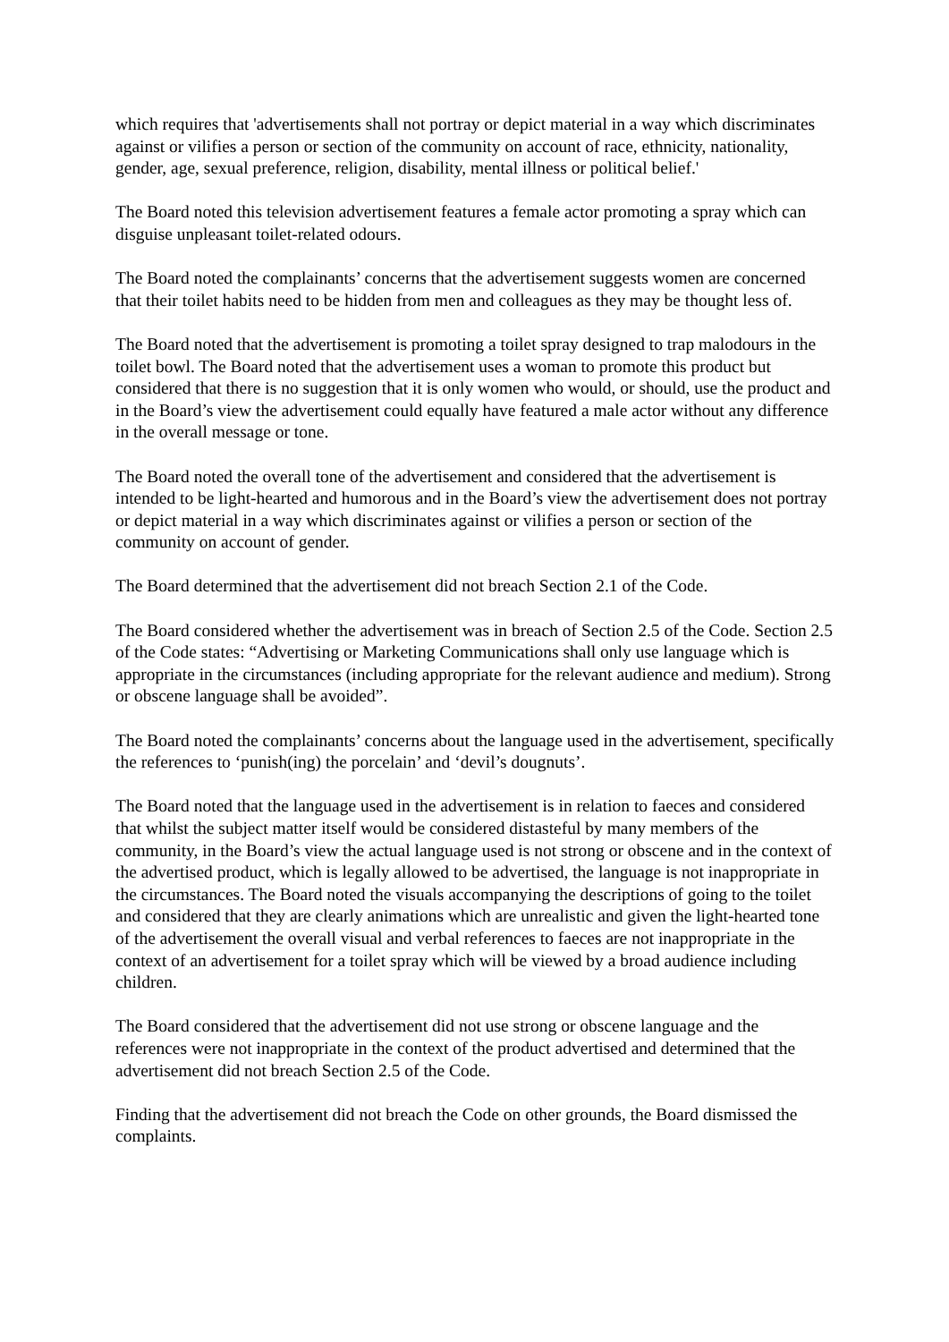which requires that 'advertisements shall not portray or depict material in a way which discriminates against or vilifies a person or section of the community on account of race, ethnicity, nationality, gender, age, sexual preference, religion, disability, mental illness or political belief.'
The Board noted this television advertisement features a female actor promoting a spray which can disguise unpleasant toilet-related odours.
The Board noted the complainants’ concerns that the advertisement suggests women are concerned that their toilet habits need to be hidden from men and colleagues as they may be thought less of.
The Board noted that the advertisement is promoting a toilet spray designed to trap malodours in the toilet bowl. The Board noted that the advertisement uses a woman to promote this product but considered that there is no suggestion that it is only women who would, or should, use the product and in the Board’s view the advertisement could equally have featured a male actor without any difference in the overall message or tone.
The Board noted the overall tone of the advertisement and considered that the advertisement is intended to be light-hearted and humorous and in the Board’s view the advertisement does not portray or depict material in a way which discriminates against or vilifies a person or section of the community on account of gender.
The Board determined that the advertisement did not breach Section 2.1 of the Code.
The Board considered whether the advertisement was in breach of Section 2.5 of the Code. Section 2.5 of the Code states: “Advertising or Marketing Communications shall only use language which is appropriate in the circumstances (including appropriate for the relevant audience and medium). Strong or obscene language shall be avoided”.
The Board noted the complainants’ concerns about the language used in the advertisement, specifically the references to ‘punish(ing) the porcelain’ and ‘devil’s dougnuts’.
The Board noted that the language used in the advertisement is in relation to faeces and considered that whilst the subject matter itself would be considered distasteful by many members of the community, in the Board’s view the actual language used is not strong or obscene and in the context of the advertised product, which is legally allowed to be advertised, the language is not inappropriate in the circumstances. The Board noted the visuals accompanying the descriptions of going to the toilet and considered that they are clearly animations which are unrealistic and given the light-hearted tone of the advertisement the overall visual and verbal references to faeces are not inappropriate in the context of an advertisement for a toilet spray which will be viewed by a broad audience including children.
The Board considered that the advertisement did not use strong or obscene language and the references were not inappropriate in the context of the product advertised and determined that the advertisement did not breach Section 2.5 of the Code.
Finding that the advertisement did not breach the Code on other grounds, the Board dismissed the complaints.